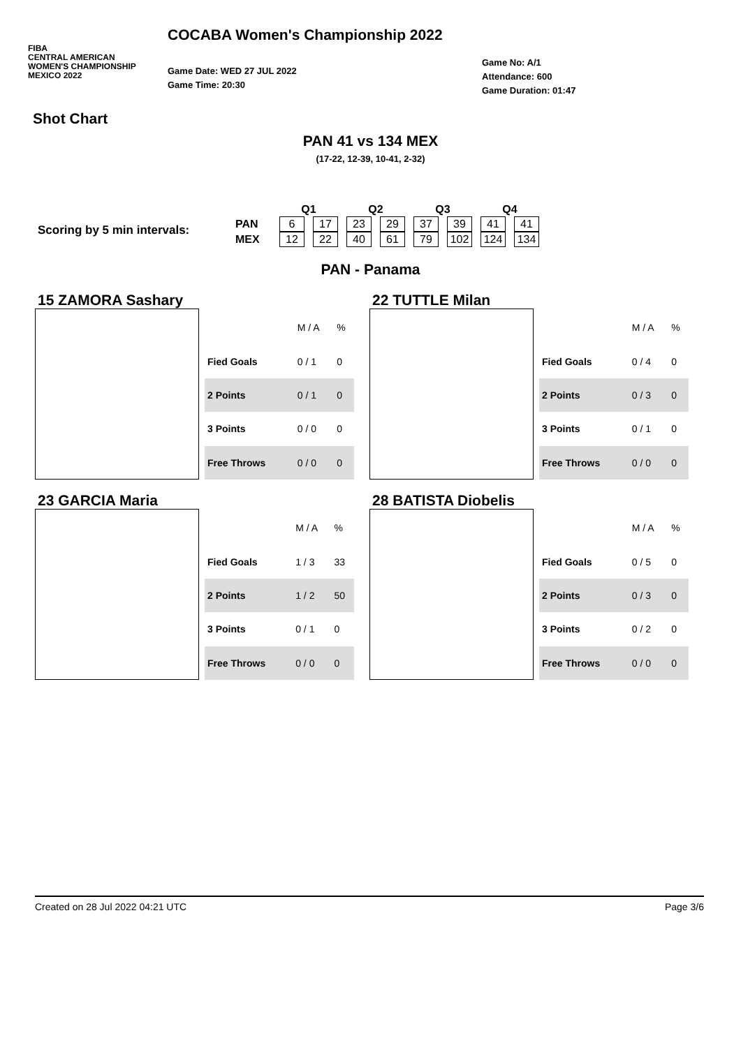FIBA
CENTRAL AMERICAN
WOMEN'S CHAMPIONSHIP
MEXICO 2022
COCABA Women's Championship 2022
Game Date: WED 27 JUL 2022
Game Time: 20:30
Game No: A/1
Attendance: 600
Game Duration: 01:47
Shot Chart
PAN 41 vs 134 MEX
(17-22, 12-39, 10-41, 2-32)
Scoring by 5 min intervals:
| | Q1 | | Q2 | | Q3 | | Q4 | |
| --- | --- | --- | --- | --- | --- | --- | --- | --- |
| PAN | 6 | 17 | 23 | 29 | 37 | 39 | 41 | 41 |
| MEX | 12 | 22 | 40 | 61 | 79 | 102 | 124 | 134 |
PAN - Panama
15 ZAMORA Sashary
| | M / A | % |
| Fied Goals | 0 / 1 | 0 |
| 2 Points | 0 / 1 | 0 |
| 3 Points | 0 / 0 | 0 |
| Free Throws | 0 / 0 | 0 |
22 TUTTLE Milan
| | M / A | % |
| Fied Goals | 0 / 4 | 0 |
| 2 Points | 0 / 3 | 0 |
| 3 Points | 0 / 1 | 0 |
| Free Throws | 0 / 0 | 0 |
23 GARCIA Maria
| | M / A | % |
| Fied Goals | 1 / 3 | 33 |
| 2 Points | 1 / 2 | 50 |
| 3 Points | 0 / 1 | 0 |
| Free Throws | 0 / 0 | 0 |
28 BATISTA Diobelis
| | M / A | % |
| Fied Goals | 0 / 5 | 0 |
| 2 Points | 0 / 3 | 0 |
| 3 Points | 0 / 2 | 0 |
| Free Throws | 0 / 0 | 0 |
Created on 28 Jul 2022 04:21 UTC Page 3/6